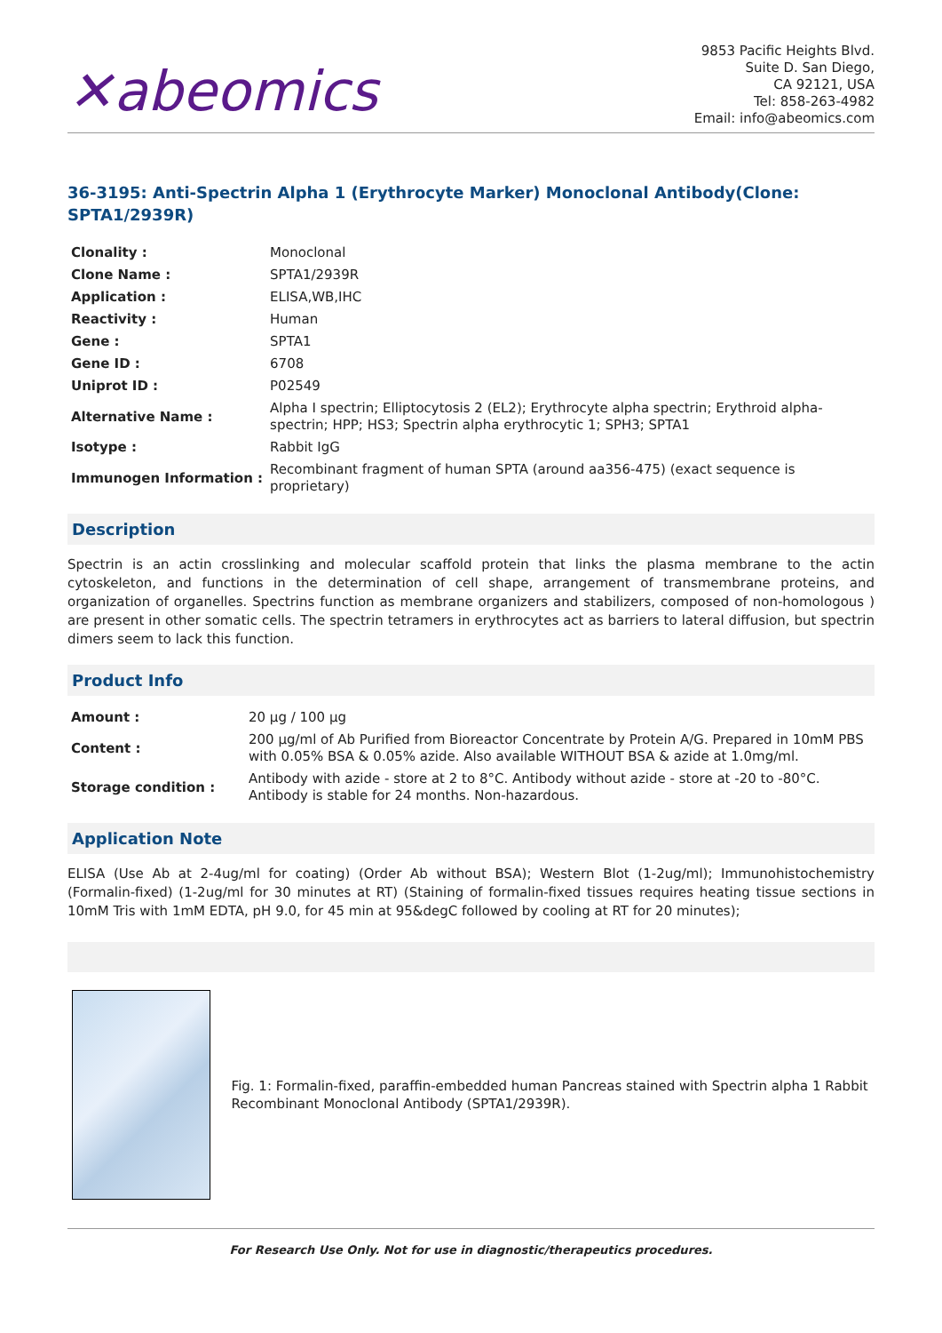✕abeomics
9853 Pacific Heights Blvd.
Suite D. San Diego,
CA 92121, USA
Tel: 858-263-4982
Email: info@abeomics.com
36-3195: Anti-Spectrin Alpha 1 (Erythrocyte Marker) Monoclonal Antibody(Clone: SPTA1/2939R)
| Clonality : | Monoclonal |
| Clone Name : | SPTA1/2939R |
| Application : | ELISA,WB,IHC |
| Reactivity : | Human |
| Gene : | SPTA1 |
| Gene ID : | 6708 |
| Uniprot ID : | P02549 |
| Alternative Name : | Alpha I spectrin; Elliptocytosis 2 (EL2); Erythrocyte alpha spectrin; Erythroid alpha-spectrin; HPP; HS3; Spectrin alpha erythrocytic 1; SPH3; SPTA1 |
| Isotype : | Rabbit IgG |
| Immunogen Information : | Recombinant fragment of human SPTA (around aa356-475) (exact sequence is proprietary) |
Description
Spectrin is an actin crosslinking and molecular scaffold protein that links the plasma membrane to the actin cytoskeleton, and functions in the determination of cell shape, arrangement of transmembrane proteins, and organization of organelles. Spectrins function as membrane organizers and stabilizers, composed of non-homologous ) are present in other somatic cells. The spectrin tetramers in erythrocytes act as barriers to lateral diffusion, but spectrin dimers seem to lack this function.
Product Info
| Amount : | 20 µg / 100 µg |
| Content : | 200 µg/ml of Ab Purified from Bioreactor Concentrate by Protein A/G. Prepared in 10mM PBS with 0.05% BSA & 0.05% azide. Also available WITHOUT BSA & azide at 1.0mg/ml. |
| Storage condition : | Antibody with azide - store at 2 to 8°C. Antibody without azide - store at -20 to -80°C. Antibody is stable for 24 months. Non-hazardous. |
Application Note
ELISA (Use Ab at 2-4ug/ml for coating) (Order Ab without BSA); Western Blot (1-2ug/ml); Immunohistochemistry (Formalin-fixed) (1-2ug/ml for 30 minutes at RT) (Staining of formalin-fixed tissues requires heating tissue sections in 10mM Tris with 1mM EDTA, pH 9.0, for 45 min at 95&degC followed by cooling at RT for 20 minutes);
Fig. 1: Formalin-fixed, paraffin-embedded human Pancreas stained with Spectrin alpha 1 Rabbit Recombinant Monoclonal Antibody (SPTA1/2939R).
For Research Use Only. Not for use in diagnostic/therapeutics procedures.